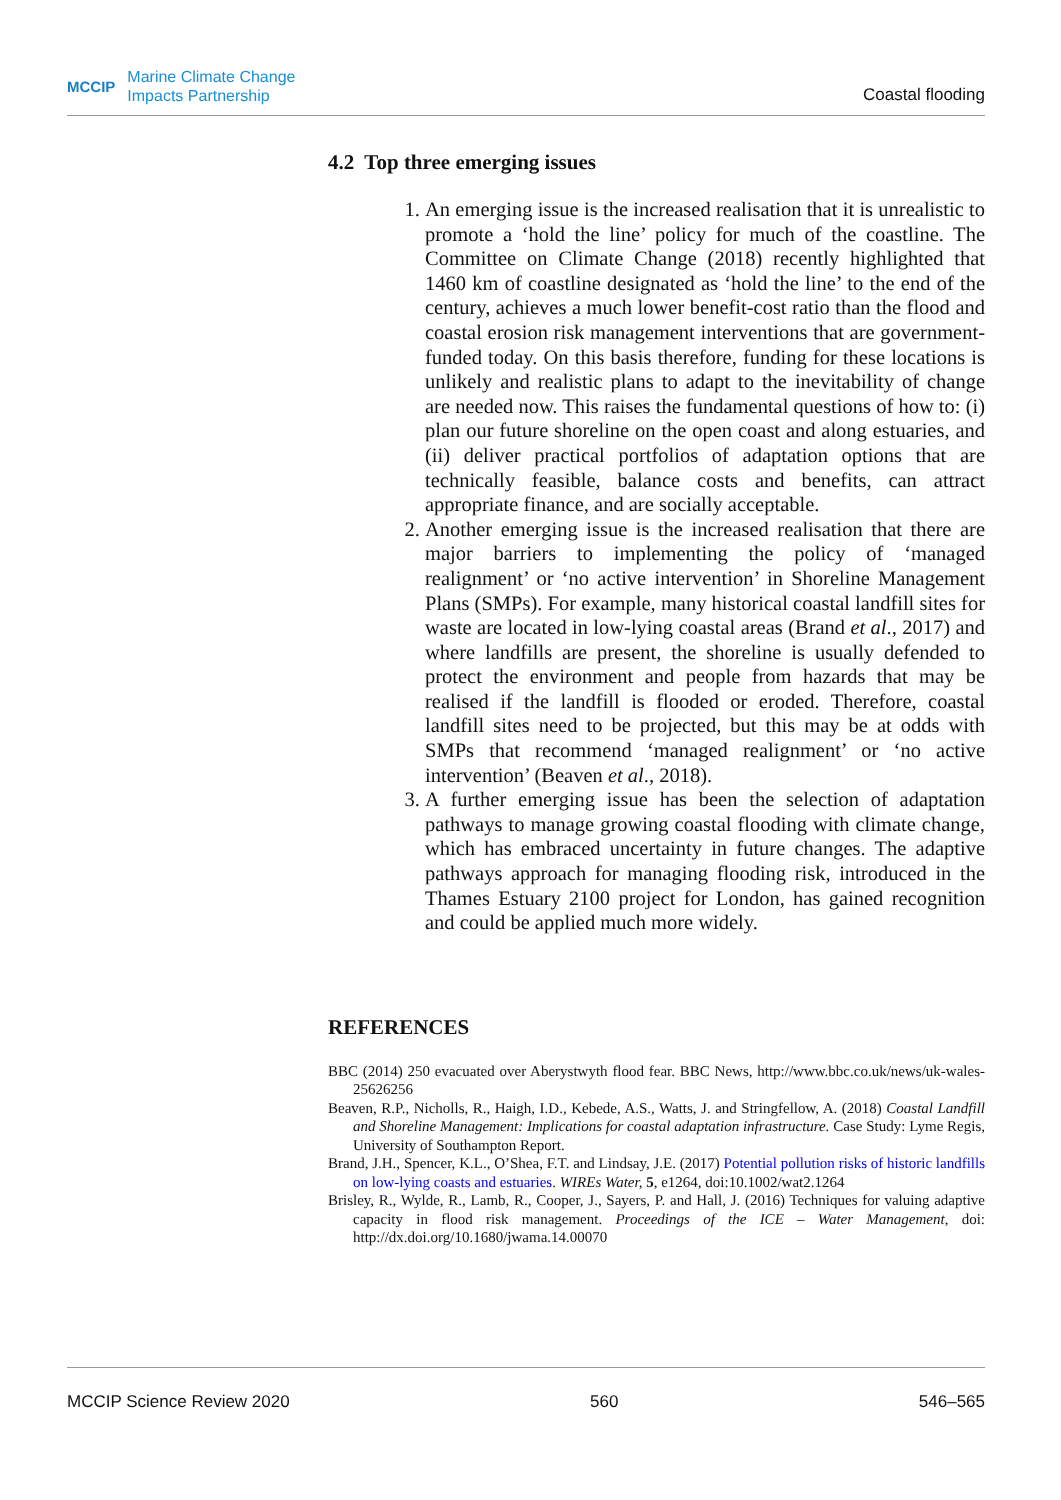MCCIP Marine Climate Change
Impacts Partnership
Coastal flooding
4.2 Top three emerging issues
1. An emerging issue is the increased realisation that it is unrealistic to promote a ‘hold the line’ policy for much of the coastline. The Committee on Climate Change (2018) recently highlighted that 1460 km of coastline designated as ‘hold the line’ to the end of the century, achieves a much lower benefit-cost ratio than the flood and coastal erosion risk management interventions that are government-funded today. On this basis therefore, funding for these locations is unlikely and realistic plans to adapt to the inevitability of change are needed now. This raises the fundamental questions of how to: (i) plan our future shoreline on the open coast and along estuaries, and (ii) deliver practical portfolios of adaptation options that are technically feasible, balance costs and benefits, can attract appropriate finance, and are socially acceptable.
2. Another emerging issue is the increased realisation that there are major barriers to implementing the policy of ‘managed realignment’ or ‘no active intervention’ in Shoreline Management Plans (SMPs). For example, many historical coastal landfill sites for waste are located in low-lying coastal areas (Brand et al., 2017) and where landfills are present, the shoreline is usually defended to protect the environment and people from hazards that may be realised if the landfill is flooded or eroded. Therefore, coastal landfill sites need to be projected, but this may be at odds with SMPs that recommend ‘managed realignment’ or ‘no active intervention’ (Beaven et al., 2018).
3. A further emerging issue has been the selection of adaptation pathways to manage growing coastal flooding with climate change, which has embraced uncertainty in future changes. The adaptive pathways approach for managing flooding risk, introduced in the Thames Estuary 2100 project for London, has gained recognition and could be applied much more widely.
REFERENCES
BBC (2014) 250 evacuated over Aberystwyth flood fear. BBC News, http://www.bbc.co.uk/news/uk-wales-25626256
Beaven, R.P., Nicholls, R., Haigh, I.D., Kebede, A.S., Watts, J. and Stringfellow, A. (2018) Coastal Landfill and Shoreline Management: Implications for coastal adaptation infrastructure. Case Study: Lyme Regis, University of Southampton Report.
Brand, J.H., Spencer, K.L., O’Shea, F.T. and Lindsay, J.E. (2017) Potential pollution risks of historic landfills on low-lying coasts and estuaries. WIREs Water, 5, e1264, doi:10.1002/wat2.1264
Brisley, R., Wylde, R., Lamb, R., Cooper, J., Sayers, P. and Hall, J. (2016) Techniques for valuing adaptive capacity in flood risk management. Proceedings of the ICE – Water Management, doi: http://dx.doi.org/10.1680/jwama.14.00070
MCCIP Science Review 2020 560 546–565